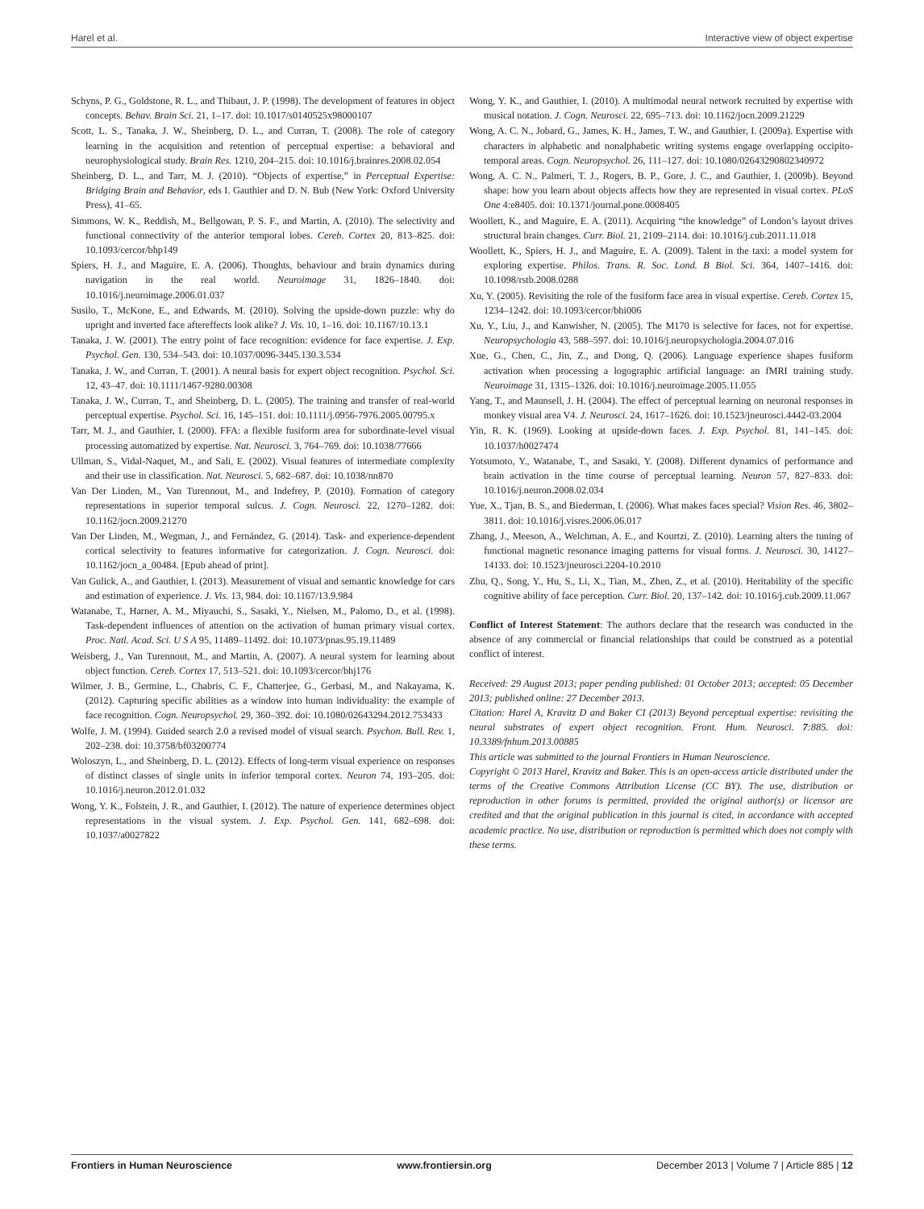Harel et al. Interactive view of object expertise
Schyns, P. G., Goldstone, R. L., and Thibaut, J. P. (1998). The development of features in object concepts. Behav. Brain Sci. 21, 1–17. doi: 10.1017/s0140525x98000107
Scott, L. S., Tanaka, J. W., Sheinberg, D. L., and Curran, T. (2008). The role of category learning in the acquisition and retention of perceptual expertise: a behavioral and neurophysiological study. Brain Res. 1210, 204–215. doi: 10.1016/j.brainres.2008.02.054
Sheinberg, D. L., and Tarr, M. J. (2010). “Objects of expertise,” in Perceptual Expertise: Bridging Brain and Behavior, eds I. Gauthier and D. N. Bub (New York: Oxford University Press), 41–65.
Simmons, W. K., Reddish, M., Bellgowan, P. S. F., and Martin, A. (2010). The selectivity and functional connectivity of the anterior temporal lobes. Cereb. Cortex 20, 813–825. doi: 10.1093/cercor/bhp149
Spiers, H. J., and Maguire, E. A. (2006). Thoughts, behaviour and brain dynamics during navigation in the real world. Neuroimage 31, 1826–1840. doi: 10.1016/j.neuroimage.2006.01.037
Susilo, T., McKone, E., and Edwards, M. (2010). Solving the upside-down puzzle: why do upright and inverted face aftereffects look alike? J. Vis. 10, 1–16. doi: 10.1167/10.13.1
Tanaka, J. W. (2001). The entry point of face recognition: evidence for face expertise. J. Exp. Psychol. Gen. 130, 534–543. doi: 10.1037/0096-3445.130.3.534
Tanaka, J. W., and Curran, T. (2001). A neural basis for expert object recognition. Psychol. Sci. 12, 43–47. doi: 10.1111/1467-9280.00308
Tanaka, J. W., Curran, T., and Sheinberg, D. L. (2005). The training and transfer of real-world perceptual expertise. Psychol. Sci. 16, 145–151. doi: 10.1111/j.0956-7976.2005.00795.x
Tarr, M. J., and Gauthier, I. (2000). FFA: a flexible fusiform area for subordinate-level visual processing automatized by expertise. Nat. Neurosci. 3, 764–769. doi: 10.1038/77666
Ullman, S., Vidal-Naquet, M., and Sali, E. (2002). Visual features of intermediate complexity and their use in classification. Nat. Neurosci. 5, 682–687. doi: 10.1038/nn870
Van Der Linden, M., Van Turennout, M., and Indefrey, P. (2010). Formation of category representations in superior temporal sulcus. J. Cogn. Neurosci. 22, 1270–1282. doi: 10.1162/jocn.2009.21270
Van Der Linden, M., Wegman, J., and Fernández, G. (2014). Task- and experience-dependent cortical selectivity to features informative for categorization. J. Cogn. Neurosci. doi: 10.1162/jocn_a_00484. [Epub ahead of print].
Van Gulick, A., and Gauthier, I. (2013). Measurement of visual and semantic knowledge for cars and estimation of experience. J. Vis. 13, 984. doi: 10.1167/13.9.984
Watanabe, T., Harner, A. M., Miyauchi, S., Sasaki, Y., Nielsen, M., Palomo, D., et al. (1998). Task-dependent influences of attention on the activation of human primary visual cortex. Proc. Natl. Acad. Sci. U S A 95, 11489–11492. doi: 10.1073/pnas.95.19.11489
Weisberg, J., Van Turennout, M., and Martin, A. (2007). A neural system for learning about object function. Cereb. Cortex 17, 513–521. doi: 10.1093/cercor/bhj176
Wilmer, J. B., Germine, L., Chabris, C. F., Chatterjee, G., Gerbasi, M., and Nakayama, K. (2012). Capturing specific abilities as a window into human individuality: the example of face recognition. Cogn. Neuropsychol. 29, 360–392. doi: 10.1080/02643294.2012.753433
Wolfe, J. M. (1994). Guided search 2.0 a revised model of visual search. Psychon. Bull. Rev. 1, 202–238. doi: 10.3758/bf03200774
Woloszyn, L., and Sheinberg, D. L. (2012). Effects of long-term visual experience on responses of distinct classes of single units in inferior temporal cortex. Neuron 74, 193–205. doi: 10.1016/j.neuron.2012.01.032
Wong, Y. K., Folstein, J. R., and Gauthier, I. (2012). The nature of experience determines object representations in the visual system. J. Exp. Psychol. Gen. 141, 682–698. doi: 10.1037/a0027822
Wong, Y. K., and Gauthier, I. (2010). A multimodal neural network recruited by expertise with musical notation. J. Cogn. Neurosci. 22, 695–713. doi: 10.1162/jocn.2009.21229
Wong, A. C. N., Jobard, G., James, K. H., James, T. W., and Gauthier, I. (2009a). Expertise with characters in alphabetic and nonalphabetic writing systems engage overlapping occipito-temporal areas. Cogn. Neuropsychol. 26, 111–127. doi: 10.1080/02643290802340972
Wong, A. C. N., Palmeri, T. J., Rogers, B. P., Gore, J. C., and Gauthier, I. (2009b). Beyond shape: how you learn about objects affects how they are represented in visual cortex. PLoS One 4:e8405. doi: 10.1371/journal.pone.0008405
Woollett, K., and Maguire, E. A. (2011). Acquiring “the knowledge” of London’s layout drives structural brain changes. Curr. Biol. 21, 2109–2114. doi: 10.1016/j.cub.2011.11.018
Woollett, K., Spiers, H. J., and Maguire, E. A. (2009). Talent in the taxi: a model system for exploring expertise. Philos. Trans. R. Soc. Lond. B Biol. Sci. 364, 1407–1416. doi: 10.1098/rstb.2008.0288
Xu, Y. (2005). Revisiting the role of the fusiform face area in visual expertise. Cereb. Cortex 15, 1234–1242. doi: 10.1093/cercor/bhi006
Xu, Y., Liu, J., and Kanwisher, N. (2005). The M170 is selective for faces, not for expertise. Neuropsychologia 43, 588–597. doi: 10.1016/j.neuropsychologia.2004.07.016
Xue, G., Chen, C., Jin, Z., and Dong, Q. (2006). Language experience shapes fusiform activation when processing a logographic artificial language: an fMRI training study. Neuroimage 31, 1315–1326. doi: 10.1016/j.neuroimage.2005.11.055
Yang, T., and Maunsell, J. H. (2004). The effect of perceptual learning on neuronal responses in monkey visual area V4. J. Neurosci. 24, 1617–1626. doi: 10.1523/jneurosci.4442-03.2004
Yin, R. K. (1969). Looking at upside-down faces. J. Exp. Psychol. 81, 141–145. doi: 10.1037/h0027474
Yotsumoto, Y., Watanabe, T., and Sasaki, Y. (2008). Different dynamics of performance and brain activation in the time course of perceptual learning. Neuron 57, 827–833. doi: 10.1016/j.neuron.2008.02.034
Yue, X., Tjan, B. S., and Biederman, I. (2006). What makes faces special? Vision Res. 46, 3802–3811. doi: 10.1016/j.visres.2006.06.017
Zhang, J., Meeson, A., Welchman, A. E., and Kourtzi, Z. (2010). Learning alters the tuning of functional magnetic resonance imaging patterns for visual forms. J. Neurosci. 30, 14127–14133. doi: 10.1523/jneurosci.2204-10.2010
Zhu, Q., Song, Y., Hu, S., Li, X., Tian, M., Zhen, Z., et al. (2010). Heritability of the specific cognitive ability of face perception. Curr. Biol. 20, 137–142. doi: 10.1016/j.cub.2009.11.067
Conflict of Interest Statement: The authors declare that the research was conducted in the absence of any commercial or financial relationships that could be construed as a potential conflict of interest.
Received: 29 August 2013; paper pending published: 01 October 2013; accepted: 05 December 2013; published online: 27 December 2013.
Citation: Harel A, Kravitz D and Baker CI (2013) Beyond perceptual expertise: revisiting the neural substrates of expert object recognition. Front. Hum. Neurosci. 7:885. doi: 10.3389/fnhum.2013.00885
This article was submitted to the journal Frontiers in Human Neuroscience.
Copyright © 2013 Harel, Kravitz and Baker. This is an open-access article distributed under the terms of the Creative Commons Attribution License (CC BY). The use, distribution or reproduction in other forums is permitted, provided the original author(s) or licensor are credited and that the original publication in this journal is cited, in accordance with accepted academic practice. No use, distribution or reproduction is permitted which does not comply with these terms.
Frontiers in Human Neuroscience www.frontiersin.org December 2013 | Volume 7 | Article 885 | 12